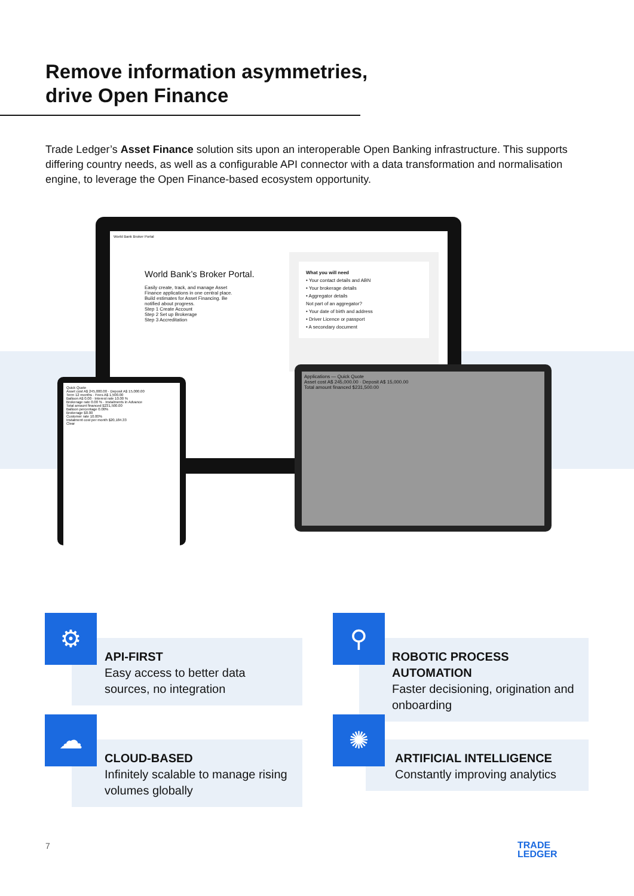Remove information asymmetries,
drive Open Finance
Trade Ledger’s Asset Finance solution sits upon an interoperable Open Banking infrastructure. This supports differing country needs, as well as a configurable API connector with a data transformation and normalisation engine, to leverage the Open Finance-based ecosystem opportunity.
World Bank Broker Portal
World Bank’s Broker Portal.
Easily create, track, and manage Asset Finance applications in one central place. Build estimates for Asset Financing. Be notified about progress.
Step 1 Create Account
Step 2 Set up Brokerage
Step 3 Accreditation
What you will need
• Your contact details and ABN
• Your brokerage details
• Aggregator details
Not part of an aggregator?
• Your date of birth and address
• Driver Licence or passport
• A secondary document
Applications — Quick Quote
Asset cost A$ 245,000.00 · Deposit A$ 15,000.00
Total amount financed $231,500.00
Quick Quote
Asset cost A$ 245,000.00 · Deposit A$ 15,000.00
Term 12 months · Fees A$ 1,500.00
Balloon A$ 0.00 · Interest rate 10.00 %
Brokerage rate 0.00 % · Instalments in Advance
Total amount financed $231,500.00
Balloon percentage 0.00%
Brokerage $0.00
Customer rate 10.00%
Instalment cost per month $20,184.33
Clear
API-FIRST
Easy access to better data sources, no integration
⚙
ROBOTIC PROCESS AUTOMATION
Faster decisioning, origination and onboarding
⚲
CLOUD-BASED
Infinitely scalable to manage rising volumes globally
☁
ARTIFICIAL INTELLIGENCE
Constantly improving analytics
✺
7
TRADE
LEDGER